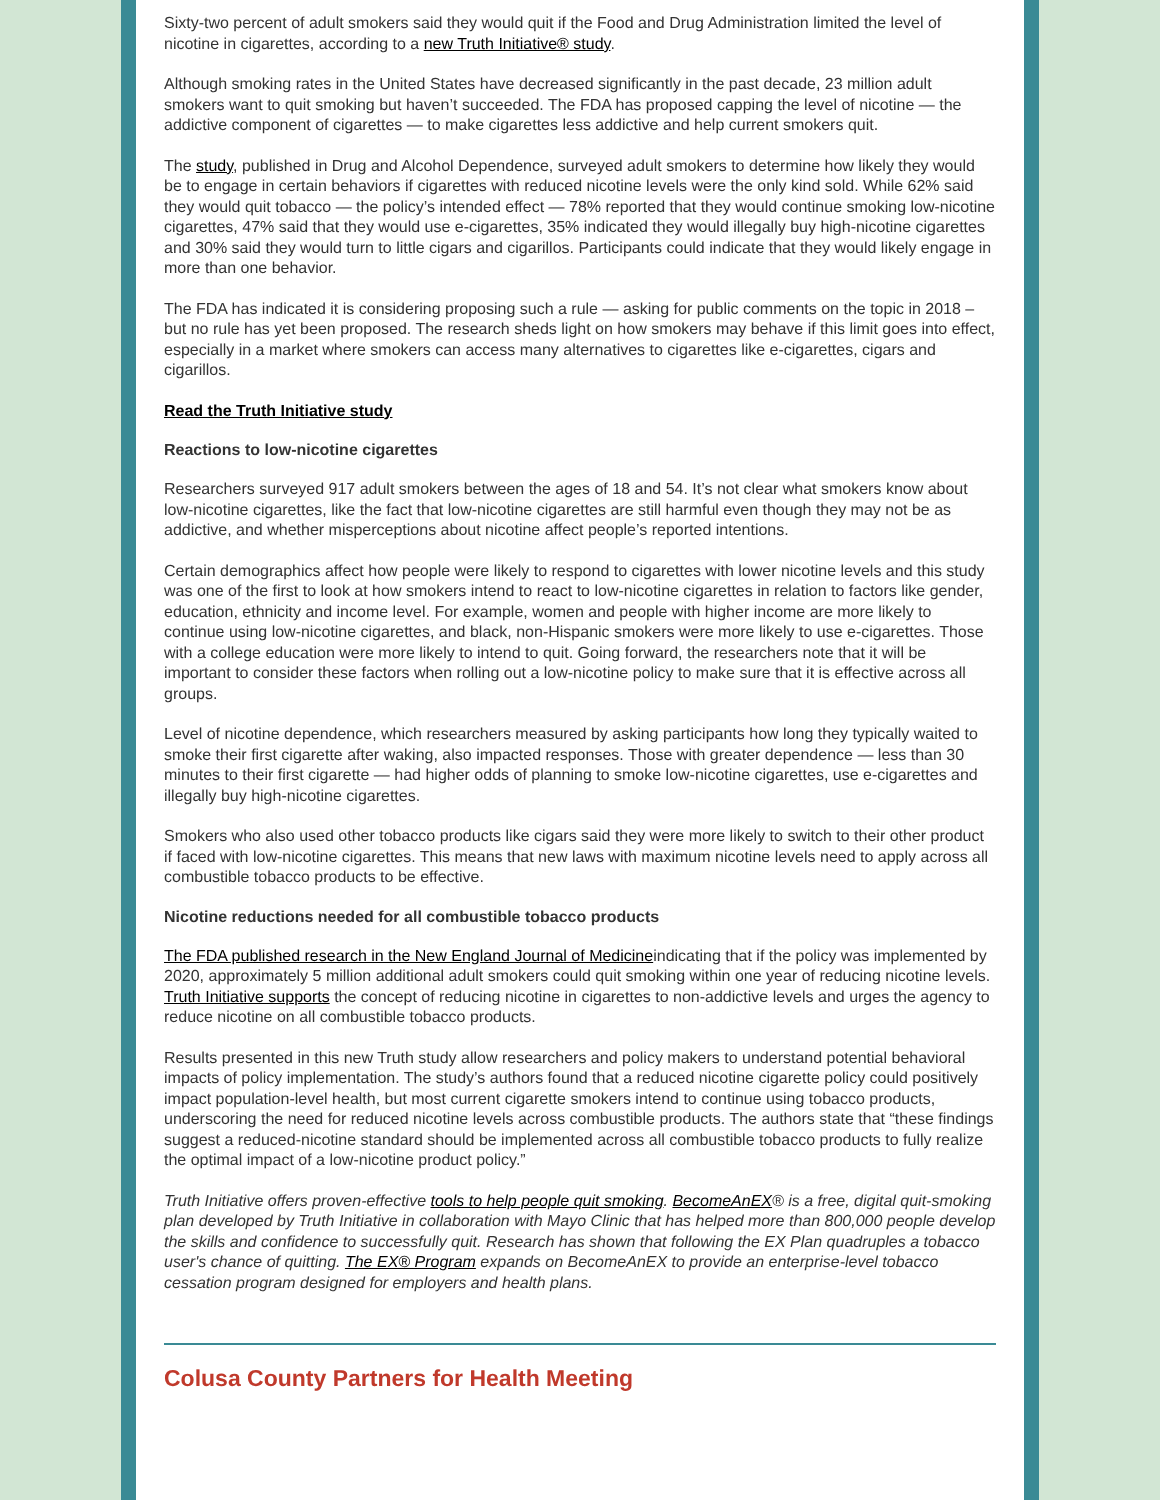Sixty-two percent of adult smokers said they would quit if the Food and Drug Administration limited the level of nicotine in cigarettes, according to a new Truth Initiative® study.
Although smoking rates in the United States have decreased significantly in the past decade, 23 million adult smokers want to quit smoking but haven’t succeeded. The FDA has proposed capping the level of nicotine — the addictive component of cigarettes — to make cigarettes less addictive and help current smokers quit.
The study, published in Drug and Alcohol Dependence, surveyed adult smokers to determine how likely they would be to engage in certain behaviors if cigarettes with reduced nicotine levels were the only kind sold. While 62% said they would quit tobacco — the policy’s intended effect — 78% reported that they would continue smoking low-nicotine cigarettes, 47% said that they would use e-cigarettes, 35% indicated they would illegally buy high-nicotine cigarettes and 30% said they would turn to little cigars and cigarillos. Participants could indicate that they would likely engage in more than one behavior.
The FDA has indicated it is considering proposing such a rule — asking for public comments on the topic in 2018 – but no rule has yet been proposed. The research sheds light on how smokers may behave if this limit goes into effect, especially in a market where smokers can access many alternatives to cigarettes like e-cigarettes, cigars and cigarillos.
Read the Truth Initiative study
Reactions to low-nicotine cigarettes
Researchers surveyed 917 adult smokers between the ages of 18 and 54. It’s not clear what smokers know about low-nicotine cigarettes, like the fact that low-nicotine cigarettes are still harmful even though they may not be as addictive, and whether misperceptions about nicotine affect people’s reported intentions.
Certain demographics affect how people were likely to respond to cigarettes with lower nicotine levels and this study was one of the first to look at how smokers intend to react to low-nicotine cigarettes in relation to factors like gender, education, ethnicity and income level. For example, women and people with higher income are more likely to continue using low-nicotine cigarettes, and black, non-Hispanic smokers were more likely to use e-cigarettes. Those with a college education were more likely to intend to quit. Going forward, the researchers note that it will be important to consider these factors when rolling out a low-nicotine policy to make sure that it is effective across all groups.
Level of nicotine dependence, which researchers measured by asking participants how long they typically waited to smoke their first cigarette after waking, also impacted responses. Those with greater dependence — less than 30 minutes to their first cigarette — had higher odds of planning to smoke low-nicotine cigarettes, use e-cigarettes and illegally buy high-nicotine cigarettes.
Smokers who also used other tobacco products like cigars said they were more likely to switch to their other product if faced with low-nicotine cigarettes. This means that new laws with maximum nicotine levels need to apply across all combustible tobacco products to be effective.
Nicotine reductions needed for all combustible tobacco products
The FDA published research in the New England Journal of Medicineindicating that if the policy was implemented by 2020, approximately 5 million additional adult smokers could quit smoking within one year of reducing nicotine levels. Truth Initiative supports the concept of reducing nicotine in cigarettes to non-addictive levels and urges the agency to reduce nicotine on all combustible tobacco products.
Results presented in this new Truth study allow researchers and policy makers to understand potential behavioral impacts of policy implementation. The study’s authors found that a reduced nicotine cigarette policy could positively impact population-level health, but most current cigarette smokers intend to continue using tobacco products, underscoring the need for reduced nicotine levels across combustible products. The authors state that “these findings suggest a reduced-nicotine standard should be implemented across all combustible tobacco products to fully realize the optimal impact of a low-nicotine product policy.”
Truth Initiative offers proven-effective tools to help people quit smoking. BecomeAnEX® is a free, digital quit-smoking plan developed by Truth Initiative in collaboration with Mayo Clinic that has helped more than 800,000 people develop the skills and confidence to successfully quit. Research has shown that following the EX Plan quadruples a tobacco user's chance of quitting. The EX® Program expands on BecomeAnEX to provide an enterprise-level tobacco cessation program designed for employers and health plans.
Colusa County Partners for Health Meeting